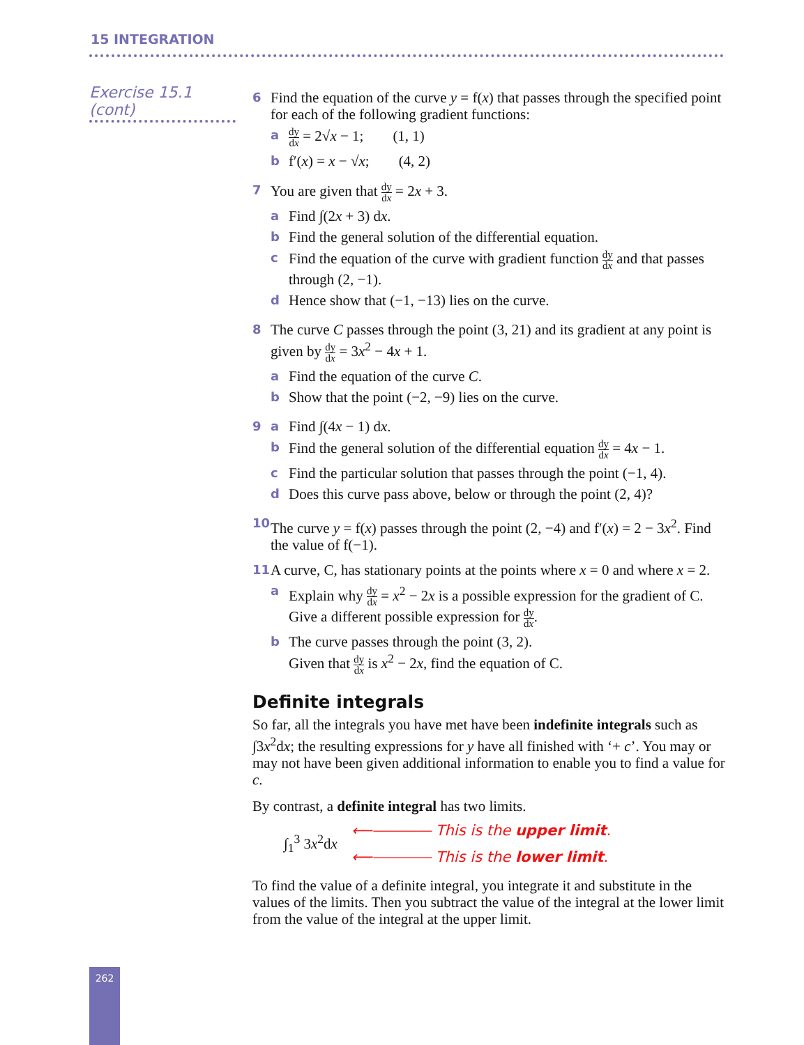15 INTEGRATION
Exercise 15.1 (cont)
6
Find the equation of the curve y = f(x) that passes through the specified point for each of the following gradient functions:
ady dx = 2√x − 1; (1, 1)
bf′(x) = x − √x; (4, 2)
7
You are given that dy dx = 2x + 3.
a Find ∫(2x + 3) dx.
b Find the general solution of the differential equation.
c Find the equation of the curve with gradient function dy dx and that passes through (2, −1).
d Hence show that (−1, −13) lies on the curve.
8
The curve C passes through the point (3, 21) and its gradient at any point is given by dy dx = 3x<sup>2</sup> − 4x + 1.
a Find the equation of the curve C.
b Show that the point (−2, −9) lies on the curve.
9 a Find ∫(4x − 1) dx.
b Find the general solution of the differential equation dy dx = 4x − 1.
c Find the particular solution that passes through the point (−1, 4).
d Does this curve pass above, below or through the point (2, 4)?
10
The curve y = f(x) passes through the point (2, −4) and f′(x) = 2 − 3x<sup>2</sup>. Find the value of f(−1).
11
A curve, C, has stationary points at the points where x = 0 and where x = 2.
a Explain why dy dx = x<sup>2</sup> − 2x is a possible expression for the gradient of C. Give a different possible expression for dy dx.
b The curve passes through the point (3, 2).
Given that dy dx is x<sup>2</sup> − 2x, find the equation of C.
Definite integrals
So far, all the integrals you have met have been indefinite integrals such as ∫3x<sup>2</sup>dx; the resulting expressions for y have all finished with ‘+ c’. You may or may not have been given additional information to enable you to find a value for c.
By contrast, a definite integral has two limits.
∫<sub>1</sub><sup>3</sup> 3x<sup>2</sup>dx
⟵⎯⎯⎯⎯ This is the upper limit.
⟵⎯⎯⎯⎯ This is the lower limit.
To find the value of a definite integral, you integrate it and substitute in the values of the limits. Then you subtract the value of the integral at the lower limit from the value of the integral at the upper limit.
262